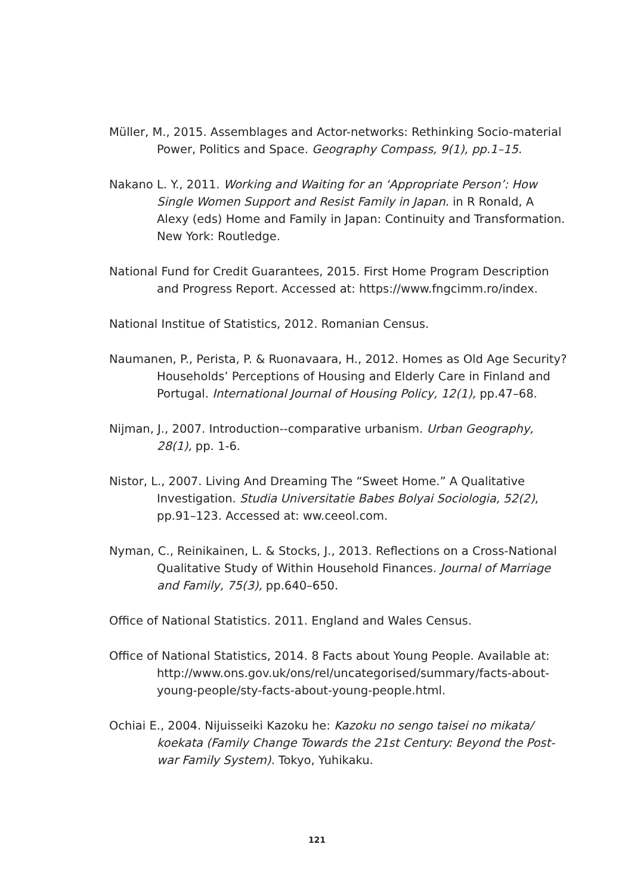Müller, M., 2015. Assemblages and Actor-networks: Rethinking Socio-material Power, Politics and Space. Geography Compass, 9(1), pp.1–15.
Nakano L. Y., 2011. Working and Waiting for an ‘Appropriate Person’: How Single Women Support and Resist Family in Japan. in R Ronald, A Alexy (eds) Home and Family in Japan: Continuity and Transformation. New York: Routledge.
National Fund for Credit Guarantees, 2015. First Home Program Description and Progress Report. Accessed at: https://www.fngcimm.ro/index.
National Institue of Statistics, 2012. Romanian Census.
Naumanen, P., Perista, P. & Ruonavaara, H., 2012. Homes as Old Age Security? Households’ Perceptions of Housing and Elderly Care in Finland and Portugal. International Journal of Housing Policy, 12(1), pp.47–68.
Nijman, J., 2007. Introduction--comparative urbanism. Urban Geography, 28(1), pp. 1-6.
Nistor, L., 2007. Living And Dreaming The “Sweet Home.” A Qualitative Investigation. Studia Universitatie Babes Bolyai Sociologia, 52(2), pp.91–123. Accessed at: ww.ceeol.com.
Nyman, C., Reinikainen, L. & Stocks, J., 2013. Reflections on a Cross-National Qualitative Study of Within Household Finances. Journal of Marriage and Family, 75(3), pp.640–650.
Office of National Statistics. 2011. England and Wales Census.
Office of National Statistics, 2014. 8 Facts about Young People. Available at: http://www.ons.gov.uk/ons/rel/uncategorised/summary/facts-about-young-people/sty-facts-about-young-people.html.
Ochiai E., 2004. Nijuisseiki Kazoku he: Kazoku no sengo taisei no mikata/ koekata (Family Change Towards the 21st Century: Beyond the Post-war Family System). Tokyo, Yuhikaku.
121